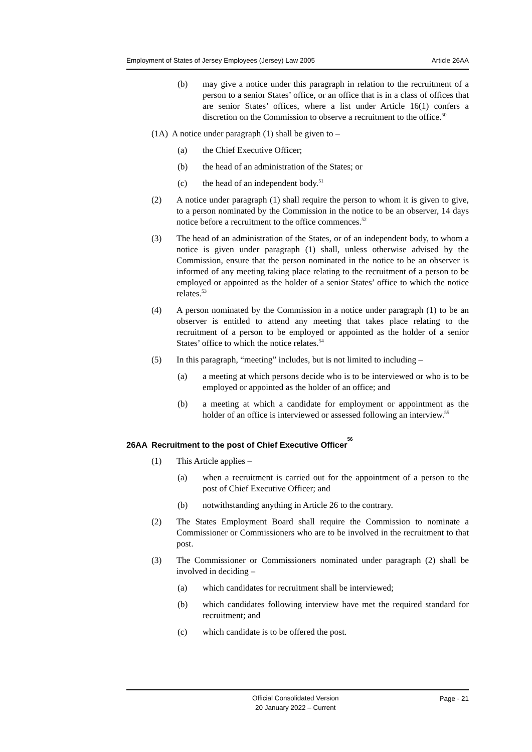Employment of States of Jersey Employees (Jersey) Law 2005 Article 26AA
(b) may give a notice under this paragraph in relation to the recruitment of a person to a senior States’ office, or an office that is in a class of offices that are senior States’ offices, where a list under Article 16(1) confers a discretion on the Commission to observe a recruitment to the office.<sup>50</sup>
(1A) A notice under paragraph (1) shall be given to –
(a) the Chief Executive Officer;
(b) the head of an administration of the States; or
(c) the head of an independent body.<sup>51</sup>
(2) A notice under paragraph (1) shall require the person to whom it is given to give, to a person nominated by the Commission in the notice to be an observer, 14 days notice before a recruitment to the office commences.<sup>52</sup>
(3) The head of an administration of the States, or of an independent body, to whom a notice is given under paragraph (1) shall, unless otherwise advised by the Commission, ensure that the person nominated in the notice to be an observer is informed of any meeting taking place relating to the recruitment of a person to be employed or appointed as the holder of a senior States’ office to which the notice relates.<sup>53</sup>
(4) A person nominated by the Commission in a notice under paragraph (1) to be an observer is entitled to attend any meeting that takes place relating to the recruitment of a person to be employed or appointed as the holder of a senior States’ office to which the notice relates.<sup>54</sup>
(5) In this paragraph, “meeting” includes, but is not limited to including –
(a) a meeting at which persons decide who is to be interviewed or who is to be employed or appointed as the holder of an office; and
(b) a meeting at which a candidate for employment or appointment as the holder of an office is interviewed or assessed following an interview.<sup>55</sup>
26AA Recruitment to the post of Chief Executive Officer<sup>56</sup>
(1) This Article applies –
(a) when a recruitment is carried out for the appointment of a person to the post of Chief Executive Officer; and
(b) notwithstanding anything in Article 26 to the contrary.
(2) The States Employment Board shall require the Commission to nominate a Commissioner or Commissioners who are to be involved in the recruitment to that post.
(3) The Commissioner or Commissioners nominated under paragraph (2) shall be involved in deciding –
(a) which candidates for recruitment shall be interviewed;
(b) which candidates following interview have met the required standard for recruitment; and
(c) which candidate is to be offered the post.
Official Consolidated Version
20 January 2022 – Current
Page - 21